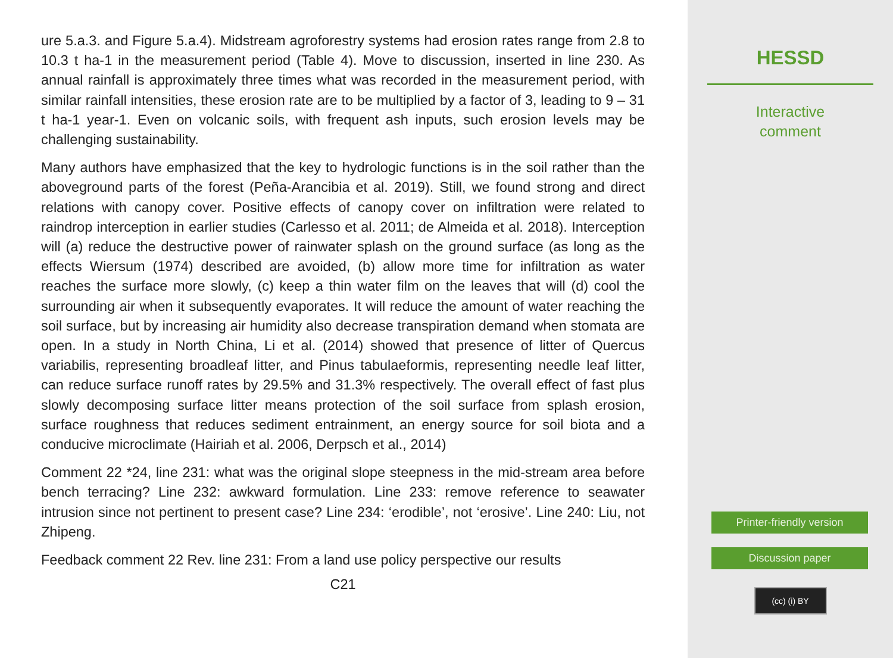ure 5.a.3. and Figure 5.a.4). Midstream agroforestry systems had erosion rates range from 2.8 to 10.3 t ha-1 in the measurement period (Table 4). Move to discussion, inserted in line 230. As annual rainfall is approximately three times what was recorded in the measurement period, with similar rainfall intensities, these erosion rate are to be multiplied by a factor of 3, leading to 9 – 31 t ha-1 year-1. Even on volcanic soils, with frequent ash inputs, such erosion levels may be challenging sustainability.
Many authors have emphasized that the key to hydrologic functions is in the soil rather than the aboveground parts of the forest (Peña-Arancibia et al. 2019). Still, we found strong and direct relations with canopy cover. Positive effects of canopy cover on infiltration were related to raindrop interception in earlier studies (Carlesso et al. 2011; de Almeida et al. 2018). Interception will (a) reduce the destructive power of rainwater splash on the ground surface (as long as the effects Wiersum (1974) described are avoided, (b) allow more time for infiltration as water reaches the surface more slowly, (c) keep a thin water film on the leaves that will (d) cool the surrounding air when it subsequently evaporates. It will reduce the amount of water reaching the soil surface, but by increasing air humidity also decrease transpiration demand when stomata are open. In a study in North China, Li et al. (2014) showed that presence of litter of Quercus variabilis, representing broadleaf litter, and Pinus tabulaeformis, representing needle leaf litter, can reduce surface runoff rates by 29.5% and 31.3% respectively. The overall effect of fast plus slowly decomposing surface litter means protection of the soil surface from splash erosion, surface roughness that reduces sediment entrainment, an energy source for soil biota and a conducive microclimate (Hairiah et al. 2006, Derpsch et al., 2014)
Comment 22 *24, line 231: what was the original slope steepness in the mid-stream area before bench terracing? Line 232: awkward formulation. Line 233: remove reference to seawater intrusion since not pertinent to present case? Line 234: ‘erodible’, not ‘erosive’. Line 240: Liu, not Zhipeng.
Feedback comment 22 Rev. line 231: From a land use policy perspective our results
C21
HESSD
Interactive
comment
Printer-friendly version
Discussion paper
(cc) (i) BY